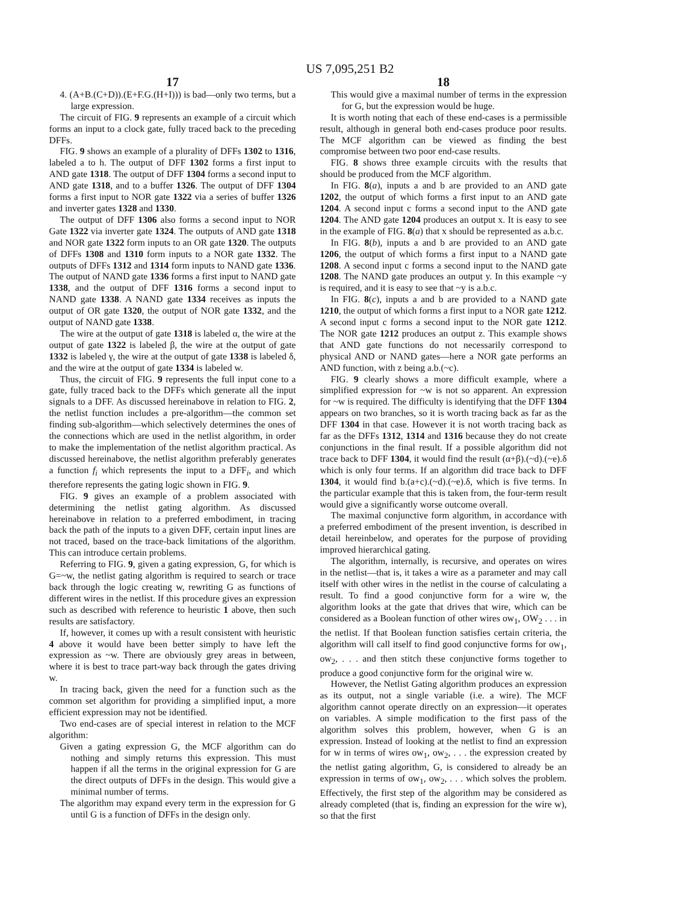US 7,095,251 B2
17
4. (A+B.(C+D)).(E+F.G.(H+I))) is bad—only two terms, but a large expression.
The circuit of FIG. 9 represents an example of a circuit which forms an input to a clock gate, fully traced back to the preceding DFFs.
FIG. 9 shows an example of a plurality of DFFs 1302 to 1316, labeled a to h. The output of DFF 1302 forms a first input to AND gate 1318. The output of DFF 1304 forms a second input to AND gate 1318, and to a buffer 1326. The output of DFF 1304 forms a first input to NOR gate 1322 via a series of buffer 1326 and inverter gates 1328 and 1330.
The output of DFF 1306 also forms a second input to NOR Gate 1322 via inverter gate 1324. The outputs of AND gate 1318 and NOR gate 1322 form inputs to an OR gate 1320. The outputs of DFFs 1308 and 1310 form inputs to a NOR gate 1332. The outputs of DFFs 1312 and 1314 form inputs to NAND gate 1336. The output of NAND gate 1336 forms a first input to NAND gate 1338, and the output of DFF 1316 forms a second input to NAND gate 1338. A NAND gate 1334 receives as inputs the output of OR gate 1320, the output of NOR gate 1332, and the output of NAND gate 1338.
The wire at the output of gate 1318 is labeled α, the wire at the output of gate 1322 is labeled β, the wire at the output of gate 1332 is labeled γ, the wire at the output of gate 1338 is labeled δ, and the wire at the output of gate 1334 is labeled w.
Thus, the circuit of FIG. 9 represents the full input cone to a gate, fully traced back to the DFFs which generate all the input signals to a DFF. As discussed hereinabove in relation to FIG. 2, the netlist function includes a pre-algorithm—the common set finding sub-algorithm—which selectively determines the ones of the connections which are used in the netlist algorithm, in order to make the implementation of the netlist algorithm practical. As discussed hereinabove, the netlist algorithm preferably generates a function f<sub>i</sub> which represents the input to a DFF<sub>i</sub>, and which therefore represents the gating logic shown in FIG. 9.
FIG. 9 gives an example of a problem associated with determining the netlist gating algorithm. As discussed hereinabove in relation to a preferred embodiment, in tracing back the path of the inputs to a given DFF, certain input lines are not traced, based on the trace-back limitations of the algorithm. This can introduce certain problems.
Referring to FIG. 9, given a gating expression, G, for which is G=~w, the netlist gating algorithm is required to search or trace back through the logic creating w, rewriting G as functions of different wires in the netlist. If this procedure gives an expression such as described with reference to heuristic 1 above, then such results are satisfactory.
If, however, it comes up with a result consistent with heuristic 4 above it would have been better simply to have left the expression as ~w. There are obviously grey areas in between, where it is best to trace part-way back through the gates driving w.
In tracing back, given the need for a function such as the common set algorithm for providing a simplified input, a more efficient expression may not be identified.
Two end-cases are of special interest in relation to the MCF algorithm:
Given a gating expression G, the MCF algorithm can do nothing and simply returns this expression. This must happen if all the terms in the original expression for G are the direct outputs of DFFs in the design. This would give a minimal number of terms.
The algorithm may expand every term in the expression for G until G is a function of DFFs in the design only.
18
This would give a maximal number of terms in the expression for G, but the expression would be huge.
It is worth noting that each of these end-cases is a permissible result, although in general both end-cases produce poor results. The MCF algorithm can be viewed as finding the best compromise between two poor end-case results.
FIG. 8 shows three example circuits with the results that should be produced from the MCF algorithm.
In FIG. 8(a), inputs a and b are provided to an AND gate 1202, the output of which forms a first input to an AND gate 1204. A second input c forms a second input to the AND gate 1204. The AND gate 1204 produces an output x. It is easy to see in the example of FIG. 8(a) that x should be represented as a.b.c.
In FIG. 8(b), inputs a and b are provided to an AND gate 1206, the output of which forms a first input to a NAND gate 1208. A second input c forms a second input to the NAND gate 1208. The NAND gate produces an output y. In this example ~y is required, and it is easy to see that ~y is a.b.c.
In FIG. 8(c), inputs a and b are provided to a NAND gate 1210, the output of which forms a first input to a NOR gate 1212. A second input c forms a second input to the NOR gate 1212. The NOR gate 1212 produces an output z. This example shows that AND gate functions do not necessarily correspond to physical AND or NAND gates—here a NOR gate performs an AND function, with z being a.b.(~c).
FIG. 9 clearly shows a more difficult example, where a simplified expression for ~w is not so apparent. An expression for ~w is required. The difficulty is identifying that the DFF 1304 appears on two branches, so it is worth tracing back as far as the DFF 1304 in that case. However it is not worth tracing back as far as the DFFs 1312, 1314 and 1316 because they do not create conjunctions in the final result. If a possible algorithm did not trace back to DFF 1304, it would find the result (α+β).(~d).(~e).δ which is only four terms. If an algorithm did trace back to DFF 1304, it would find b.(a+c).(~d).(~e).δ, which is five terms. In the particular example that this is taken from, the four-term result would give a significantly worse outcome overall.
The maximal conjunctive form algorithm, in accordance with a preferred embodiment of the present invention, is described in detail hereinbelow, and operates for the purpose of providing improved hierarchical gating.
The algorithm, internally, is recursive, and operates on wires in the netlist—that is, it takes a wire as a parameter and may call itself with other wires in the netlist in the course of calculating a result. To find a good conjunctive form for a wire w, the algorithm looks at the gate that drives that wire, which can be considered as a Boolean function of other wires ow<sub>1</sub>, OW<sub>2</sub> . . . in the netlist. If that Boolean function satisfies certain criteria, the algorithm will call itself to find good conjunctive forms for ow<sub>1</sub>, ow<sub>2</sub>, . . . and then stitch these conjunctive forms together to produce a good conjunctive form for the original wire w.
However, the Netlist Gating algorithm produces an expression as its output, not a single variable (i.e. a wire). The MCF algorithm cannot operate directly on an expression—it operates on variables. A simple modification to the first pass of the algorithm solves this problem, however, when G is an expression. Instead of looking at the netlist to find an expression for w in terms of wires ow<sub>1</sub>, ow<sub>2</sub>, . . . the expression created by the netlist gating algorithm, G, is considered to already be an expression in terms of ow<sub>1</sub>, ow<sub>2</sub>, . . . which solves the problem. Effectively, the first step of the algorithm may be considered as already completed (that is, finding an expression for the wire w), so that the first